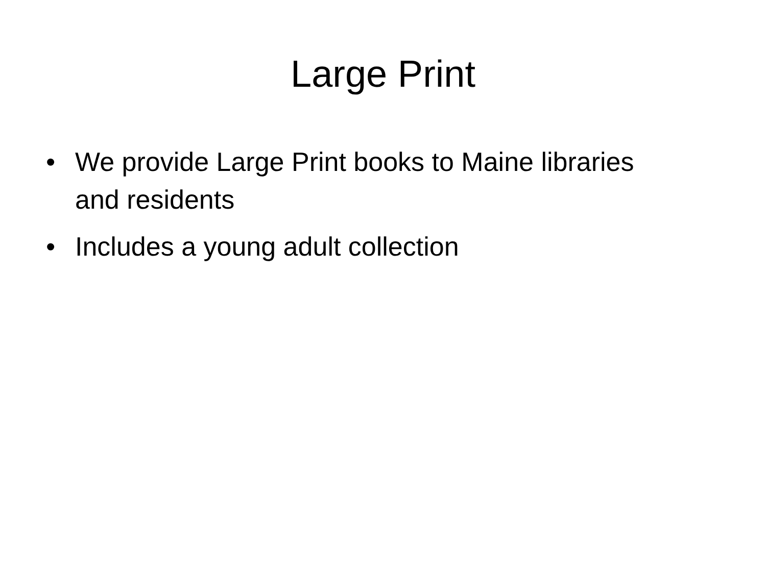Large Print
• We provide Large Print books to Maine libraries and residents
• Includes a young adult collection